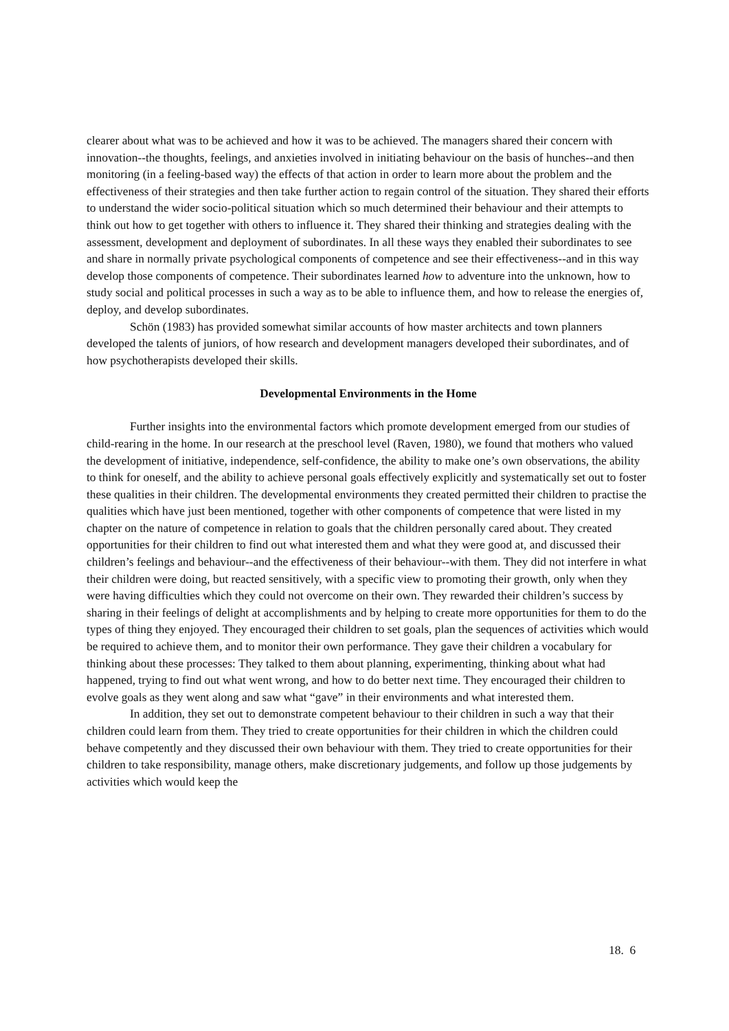clearer about what was to be achieved and how it was to be achieved. The managers shared their concern with innovation--the thoughts, feelings, and anxieties involved in initiating behaviour on the basis of hunches--and then monitoring (in a feeling-based way) the effects of that action in order to learn more about the problem and the effectiveness of their strategies and then take further action to regain control of the situation. They shared their efforts to understand the wider socio-political situation which so much determined their behaviour and their attempts to think out how to get together with others to influence it. They shared their thinking and strategies dealing with the assessment, development and deployment of subordinates. In all these ways they enabled their subordinates to see and share in normally private psychological components of competence and see their effectiveness--and in this way develop those components of competence. Their subordinates learned how to adventure into the unknown, how to study social and political processes in such a way as to be able to influence them, and how to release the energies of, deploy, and develop subordinates.
Schön (1983) has provided somewhat similar accounts of how master architects and town planners developed the talents of juniors, of how research and development managers developed their subordinates, and of how psychotherapists developed their skills.
Developmental Environments in the Home
Further insights into the environmental factors which promote development emerged from our studies of child-rearing in the home. In our research at the preschool level (Raven, 1980), we found that mothers who valued the development of initiative, independence, self-confidence, the ability to make one’s own observations, the ability to think for oneself, and the ability to achieve personal goals effectively explicitly and systematically set out to foster these qualities in their children. The developmental environments they created permitted their children to practise the qualities which have just been mentioned, together with other components of competence that were listed in my chapter on the nature of competence in relation to goals that the children personally cared about. They created opportunities for their children to find out what interested them and what they were good at, and discussed their children’s feelings and behaviour--and the effectiveness of their behaviour--with them. They did not interfere in what their children were doing, but reacted sensitively, with a specific view to promoting their growth, only when they were having difficulties which they could not overcome on their own. They rewarded their children’s success by sharing in their feelings of delight at accomplishments and by helping to create more opportunities for them to do the types of thing they enjoyed. They encouraged their children to set goals, plan the sequences of activities which would be required to achieve them, and to monitor their own performance. They gave their children a vocabulary for thinking about these processes: They talked to them about planning, experimenting, thinking about what had happened, trying to find out what went wrong, and how to do better next time. They encouraged their children to evolve goals as they went along and saw what “gave” in their environments and what interested them.
In addition, they set out to demonstrate competent behaviour to their children in such a way that their children could learn from them. They tried to create opportunities for their children in which the children could behave competently and they discussed their own behaviour with them. They tried to create opportunities for their children to take responsibility, manage others, make discretionary judgements, and follow up those judgements by activities which would keep the
18. 6